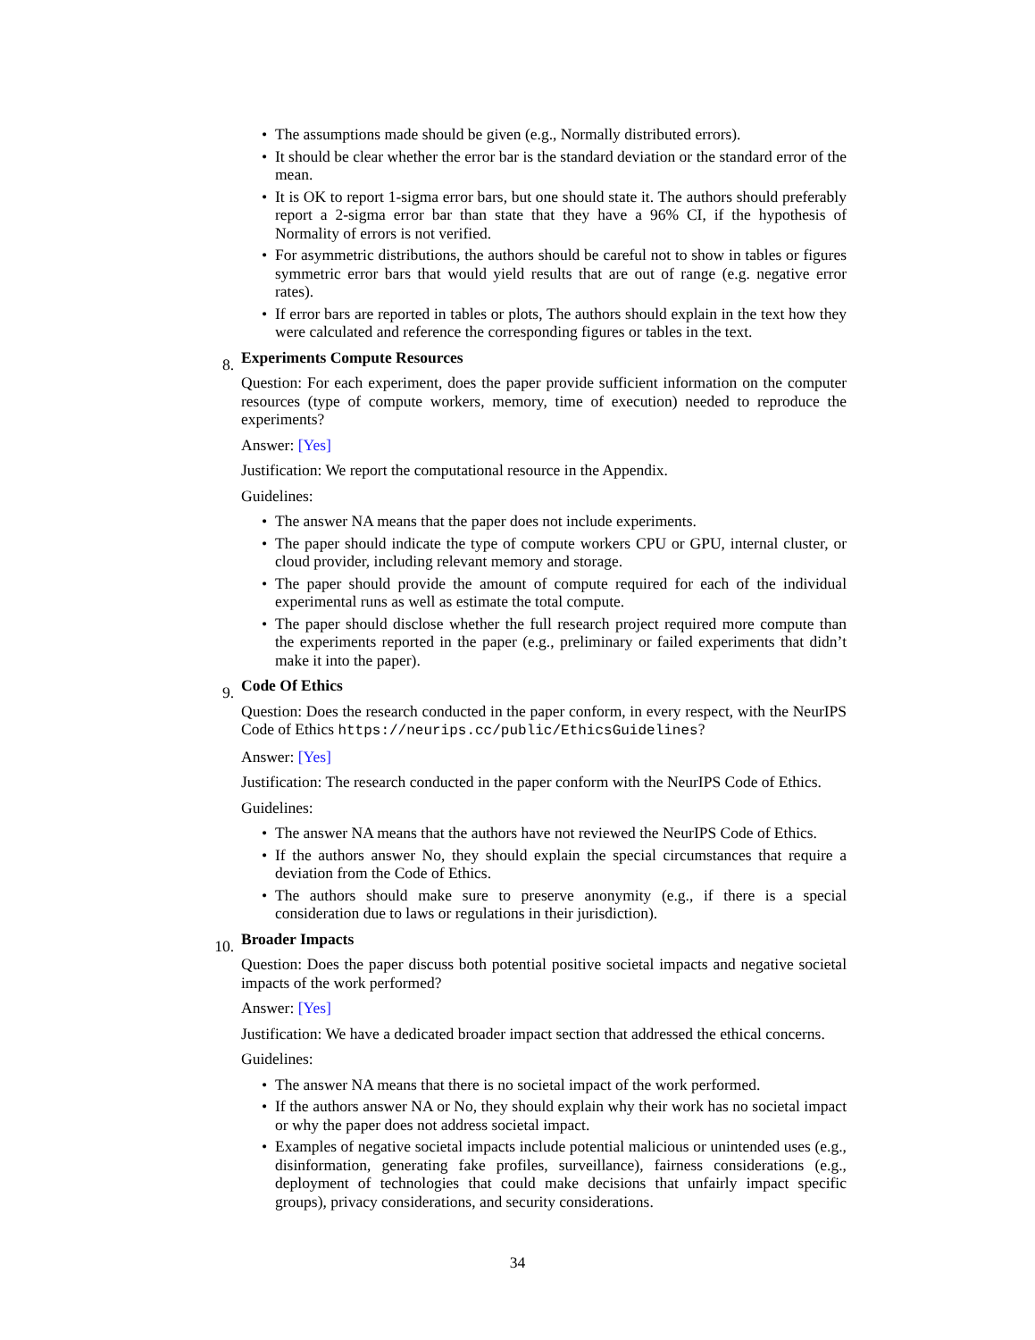• The assumptions made should be given (e.g., Normally distributed errors).
• It should be clear whether the error bar is the standard deviation or the standard error of the mean.
• It is OK to report 1-sigma error bars, but one should state it. The authors should preferably report a 2-sigma error bar than state that they have a 96% CI, if the hypothesis of Normality of errors is not verified.
• For asymmetric distributions, the authors should be careful not to show in tables or figures symmetric error bars that would yield results that are out of range (e.g. negative error rates).
• If error bars are reported in tables or plots, The authors should explain in the text how they were calculated and reference the corresponding figures or tables in the text.
8.
Experiments Compute Resources
Question: For each experiment, does the paper provide sufficient information on the computer resources (type of compute workers, memory, time of execution) needed to reproduce the experiments?
Answer: [Yes]
Justification: We report the computational resource in the Appendix.
Guidelines:
• The answer NA means that the paper does not include experiments.
• The paper should indicate the type of compute workers CPU or GPU, internal cluster, or cloud provider, including relevant memory and storage.
• The paper should provide the amount of compute required for each of the individual experimental runs as well as estimate the total compute.
• The paper should disclose whether the full research project required more compute than the experiments reported in the paper (e.g., preliminary or failed experiments that didn’t make it into the paper).
9.
Code Of Ethics
Question: Does the research conducted in the paper conform, in every respect, with the NeurIPS Code of Ethics https://neurips.cc/public/EthicsGuidelines?
Answer: [Yes]
Justification: The research conducted in the paper conform with the NeurIPS Code of Ethics.
Guidelines:
• The answer NA means that the authors have not reviewed the NeurIPS Code of Ethics.
• If the authors answer No, they should explain the special circumstances that require a deviation from the Code of Ethics.
• The authors should make sure to preserve anonymity (e.g., if there is a special consideration due to laws or regulations in their jurisdiction).
10.
Broader Impacts
Question: Does the paper discuss both potential positive societal impacts and negative societal impacts of the work performed?
Answer: [Yes]
Justification: We have a dedicated broader impact section that addressed the ethical concerns.
Guidelines:
• The answer NA means that there is no societal impact of the work performed.
• If the authors answer NA or No, they should explain why their work has no societal impact or why the paper does not address societal impact.
• Examples of negative societal impacts include potential malicious or unintended uses (e.g., disinformation, generating fake profiles, surveillance), fairness considerations (e.g., deployment of technologies that could make decisions that unfairly impact specific groups), privacy considerations, and security considerations.
34